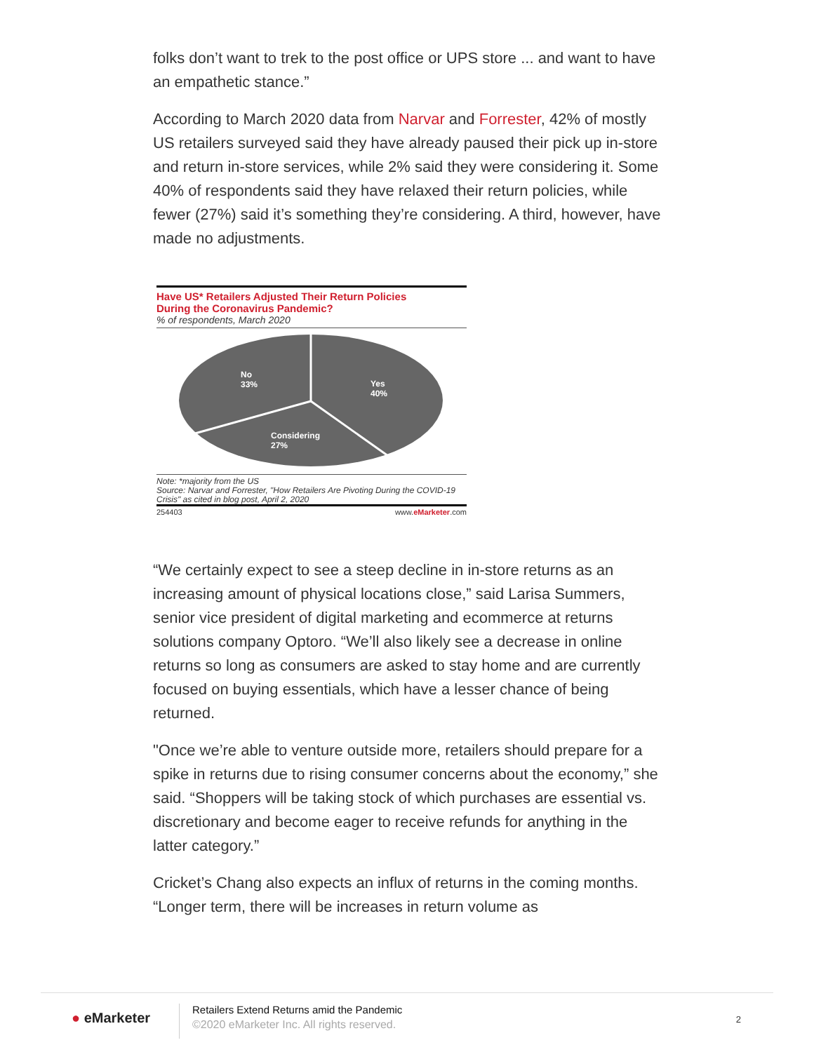folks don’t want to trek to the post office or UPS store ... and want to have an empathetic stance.”
According to March 2020 data from Narvar and Forrester, 42% of mostly US retailers surveyed said they have already paused their pick up in-store and return in-store services, while 2% said they were considering it. Some 40% of respondents said they have relaxed their return policies, while fewer (27%) said it’s something they’re considering. A third, however, have made no adjustments.
Have US* Retailers Adjusted Their Return Policies
During the Coronavirus Pandemic?
% of respondents, March 2020
No
33%
Yes
40%
Considering
27%
Note: *majority from the US
Source: Narvar and Forrester, "How Retailers Are Pivoting During the COVID-19 Crisis" as cited in blog post, April 2, 2020
254403 www.eMarketer.com
“We certainly expect to see a steep decline in in-store returns as an increasing amount of physical locations close,” said Larisa Summers, senior vice president of digital marketing and ecommerce at returns solutions company Optoro. “We’ll also likely see a decrease in online returns so long as consumers are asked to stay home and are currently focused on buying essentials, which have a lesser chance of being returned.
"Once we’re able to venture outside more, retailers should prepare for a spike in returns due to rising consumer concerns about the economy,” she said. “Shoppers will be taking stock of which purchases are essential vs. discretionary and become eager to receive refunds for anything in the latter category.”
Cricket’s Chang also expects an influx of returns in the coming months. “Longer term, there will be increases in return volume as
● eMarketer
Retailers Extend Returns amid the Pandemic
©2020 eMarketer Inc. All rights reserved.
2